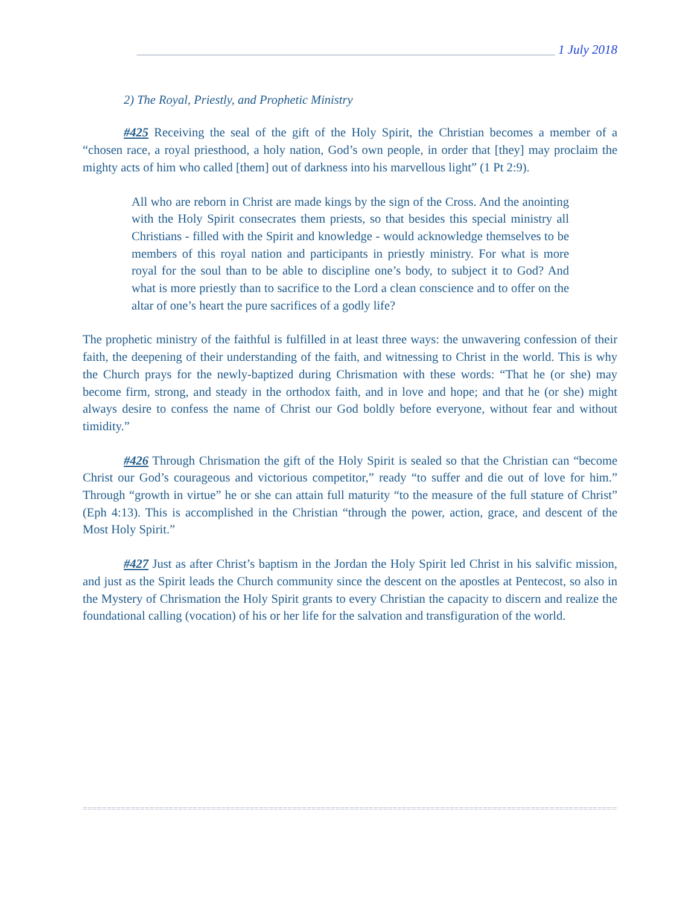__________________________________________________________________ 1 July 2018
2) The Royal, Priestly, and Prophetic Ministry
#425 Receiving the seal of the gift of the Holy Spirit, the Christian becomes a member of a “chosen race, a royal priesthood, a holy nation, God’s own people, in order that [they] may proclaim the mighty acts of him who called [them] out of darkness into his marvellous light” (1 Pt 2:9).
All who are reborn in Christ are made kings by the sign of the Cross. And the anointing with the Holy Spirit consecrates them priests, so that besides this special ministry all Christians - filled with the Spirit and knowledge - would acknowledge themselves to be members of this royal nation and participants in priestly ministry. For what is more royal for the soul than to be able to discipline one’s body, to subject it to God? And what is more priestly than to sacrifice to the Lord a clean conscience and to offer on the altar of one’s heart the pure sacrifices of a godly life?
The prophetic ministry of the faithful is fulfilled in at least three ways: the unwavering confession of their faith, the deepening of their understanding of the faith, and witnessing to Christ in the world. This is why the Church prays for the newly-baptized during Chrismation with these words: “That he (or she) may become firm, strong, and steady in the orthodox faith, and in love and hope; and that he (or she) might always desire to confess the name of Christ our God boldly before everyone, without fear and without timidity.”
#426 Through Chrismation the gift of the Holy Spirit is sealed so that the Christian can “become Christ our God’s courageous and victorious competitor,” ready “to suffer and die out of love for him.” Through “growth in virtue” he or she can attain full maturity “to the measure of the full stature of Christ” (Eph 4:13). This is accomplished in the Christian “through the power, action, grace, and descent of the Most Holy Spirit.”
#427 Just as after Christ’s baptism in the Jordan the Holy Spirit led Christ in his salvific mission, and just as the Spirit leads the Church community since the descent on the apostles at Pentecost, so also in the Mystery of Chrismation the Holy Spirit grants to every Christian the capacity to discern and realize the foundational calling (vocation) of his or her life for the salvation and transfiguration of the world.
========================================================================================================================